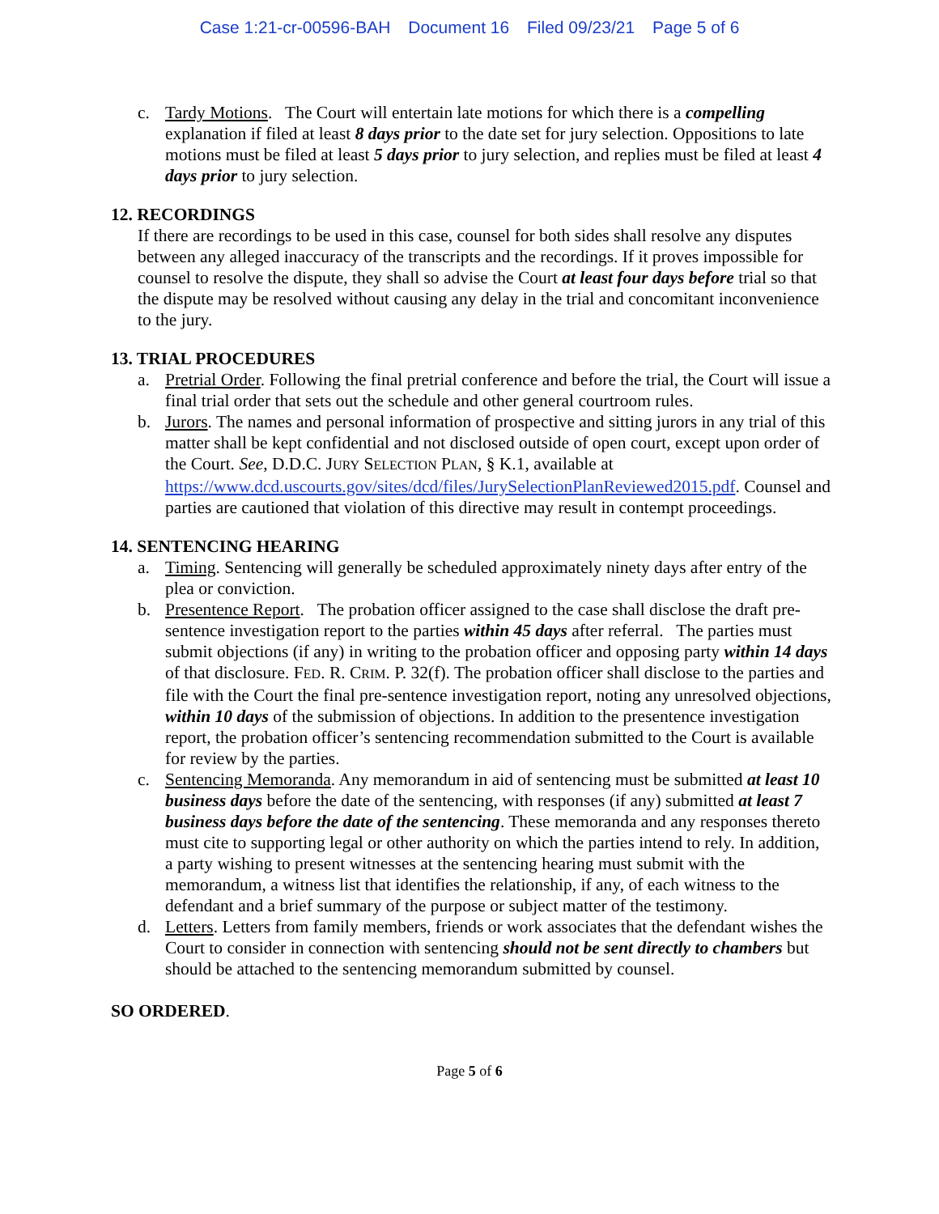Case 1:21-cr-00596-BAH Document 16 Filed 09/23/21 Page 5 of 6
c. Tardy Motions. The Court will entertain late motions for which there is a compelling explanation if filed at least 8 days prior to the date set for jury selection. Oppositions to late motions must be filed at least 5 days prior to jury selection, and replies must be filed at least 4 days prior to jury selection.
12. RECORDINGS
If there are recordings to be used in this case, counsel for both sides shall resolve any disputes between any alleged inaccuracy of the transcripts and the recordings. If it proves impossible for counsel to resolve the dispute, they shall so advise the Court at least four days before trial so that the dispute may be resolved without causing any delay in the trial and concomitant inconvenience to the jury.
13. TRIAL PROCEDURES
a. Pretrial Order. Following the final pretrial conference and before the trial, the Court will issue a final trial order that sets out the schedule and other general courtroom rules.
b. Jurors. The names and personal information of prospective and sitting jurors in any trial of this matter shall be kept confidential and not disclosed outside of open court, except upon order of the Court. See, D.D.C. JURY SELECTION PLAN, § K.1, available at https://www.dcd.uscourts.gov/sites/dcd/files/JurySelectionPlanReviewed2015.pdf. Counsel and parties are cautioned that violation of this directive may result in contempt proceedings.
14. SENTENCING HEARING
a. Timing. Sentencing will generally be scheduled approximately ninety days after entry of the plea or conviction.
b. Presentence Report. The probation officer assigned to the case shall disclose the draft pre-sentence investigation report to the parties within 45 days after referral. The parties must submit objections (if any) in writing to the probation officer and opposing party within 14 days of that disclosure. FED. R. CRIM. P. 32(f). The probation officer shall disclose to the parties and file with the Court the final pre-sentence investigation report, noting any unresolved objections, within 10 days of the submission of objections. In addition to the presentence investigation report, the probation officer’s sentencing recommendation submitted to the Court is available for review by the parties.
c. Sentencing Memoranda. Any memorandum in aid of sentencing must be submitted at least 10 business days before the date of the sentencing, with responses (if any) submitted at least 7 business days before the date of the sentencing. These memoranda and any responses thereto must cite to supporting legal or other authority on which the parties intend to rely. In addition, a party wishing to present witnesses at the sentencing hearing must submit with the memorandum, a witness list that identifies the relationship, if any, of each witness to the defendant and a brief summary of the purpose or subject matter of the testimony.
d. Letters. Letters from family members, friends or work associates that the defendant wishes the Court to consider in connection with sentencing should not be sent directly to chambers but should be attached to the sentencing memorandum submitted by counsel.
SO ORDERED.
Page 5 of 6